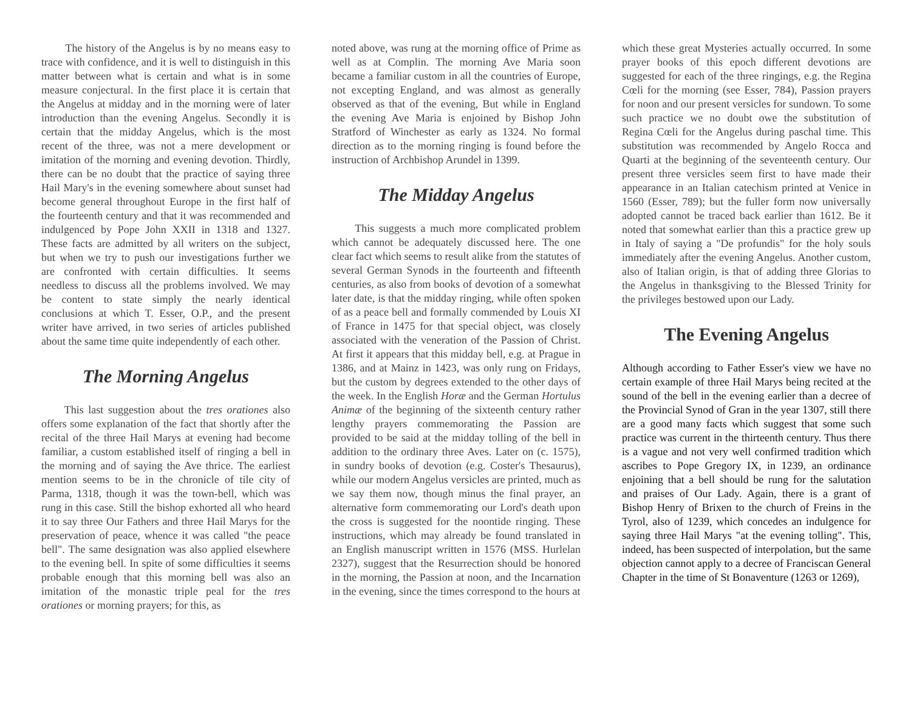The history of the Angelus is by no means easy to trace with confidence, and it is well to distinguish in this matter between what is certain and what is in some measure conjectural. In the first place it is certain that the Angelus at midday and in the morning were of later introduction than the evening Angelus. Secondly it is certain that the midday Angelus, which is the most recent of the three, was not a mere development or imitation of the morning and evening devotion. Thirdly, there can be no doubt that the practice of saying three Hail Mary's in the evening somewhere about sunset had become general throughout Europe in the first half of the fourteenth century and that it was recommended and indulgenced by Pope John XXII in 1318 and 1327. These facts are admitted by all writers on the subject, but when we try to push our investigations further we are confronted with certain difficulties. It seems needless to discuss all the problems involved. We may be content to state simply the nearly identical conclusions at which T. Esser, O.P., and the present writer have arrived, in two series of articles published about the same time quite independently of each other.
The Morning Angelus
This last suggestion about the tres orationes also offers some explanation of the fact that shortly after the recital of the three Hail Marys at evening had become familiar, a custom established itself of ringing a bell in the morning and of saying the Ave thrice. The earliest mention seems to be in the chronicle of tile city of Parma, 1318, though it was the town-bell, which was rung in this case. Still the bishop exhorted all who heard it to say three Our Fathers and three Hail Marys for the preservation of peace, whence it was called "the peace bell". The same designation was also applied elsewhere to the evening bell. In spite of some difficulties it seems probable enough that this morning bell was also an imitation of the monastic triple peal for the tres orationes or morning prayers; for this, as
noted above, was rung at the morning office of Prime as well as at Complin. The morning Ave Maria soon became a familiar custom in all the countries of Europe, not excepting England, and was almost as generally observed as that of the evening, But while in England the evening Ave Maria is enjoined by Bishop John Stratford of Winchester as early as 1324. No formal direction as to the morning ringing is found before the instruction of Archbishop Arundel in 1399.
The Midday Angelus
This suggests a much more complicated problem which cannot be adequately discussed here. The one clear fact which seems to result alike from the statutes of several German Synods in the fourteenth and fifteenth centuries, as also from books of devotion of a somewhat later date, is that the midday ringing, while often spoken of as a peace bell and formally commended by Louis XI of France in 1475 for that special object, was closely associated with the veneration of the Passion of Christ. At first it appears that this midday bell, e.g. at Prague in 1386, and at Mainz in 1423, was only rung on Fridays, but the custom by degrees extended to the other days of the week. In the English Horæ and the German Hortulus Animæ of the beginning of the sixteenth century rather lengthy prayers commemorating the Passion are provided to be said at the midday tolling of the bell in addition to the ordinary three Aves. Later on (c. 1575), in sundry books of devotion (e.g. Coster's Thesaurus), while our modern Angelus versicles are printed, much as we say them now, though minus the final prayer, an alternative form commemorating our Lord's death upon the cross is suggested for the noontide ringing. These instructions, which may already be found translated in an English manuscript written in 1576 (MSS. Hurlelan 2327), suggest that the Resurrection should be honored in the morning, the Passion at noon, and the Incarnation in the evening, since the times correspond to the hours at
which these great Mysteries actually occurred. In some prayer books of this epoch different devotions are suggested for each of the three ringings, e.g. the Regina Cœli for the morning (see Esser, 784), Passion prayers for noon and our present versicles for sundown. To some such practice we no doubt owe the substitution of Regina Cœli for the Angelus during paschal time. This substitution was recommended by Angelo Rocca and Quarti at the beginning of the seventeenth century. Our present three versicles seem first to have made their appearance in an Italian catechism printed at Venice in 1560 (Esser, 789); but the fuller form now universally adopted cannot be traced back earlier than 1612. Be it noted that somewhat earlier than this a practice grew up in Italy of saying a "De profundis" for the holy souls immediately after the evening Angelus. Another custom, also of Italian origin, is that of adding three Glorias to the Angelus in thanksgiving to the Blessed Trinity for the privileges bestowed upon our Lady.
The Evening Angelus
Although according to Father Esser's view we have no certain example of three Hail Marys being recited at the sound of the bell in the evening earlier than a decree of the Provincial Synod of Gran in the year 1307, still there are a good many facts which suggest that some such practice was current in the thirteenth century. Thus there is a vague and not very well confirmed tradition which ascribes to Pope Gregory IX, in 1239, an ordinance enjoining that a bell should be rung for the salutation and praises of Our Lady. Again, there is a grant of Bishop Henry of Brixen to the church of Freins in the Tyrol, also of 1239, which concedes an indulgence for saying three Hail Marys "at the evening tolling". This, indeed, has been suspected of interpolation, but the same objection cannot apply to a decree of Franciscan General Chapter in the time of St Bonaventure (1263 or 1269),